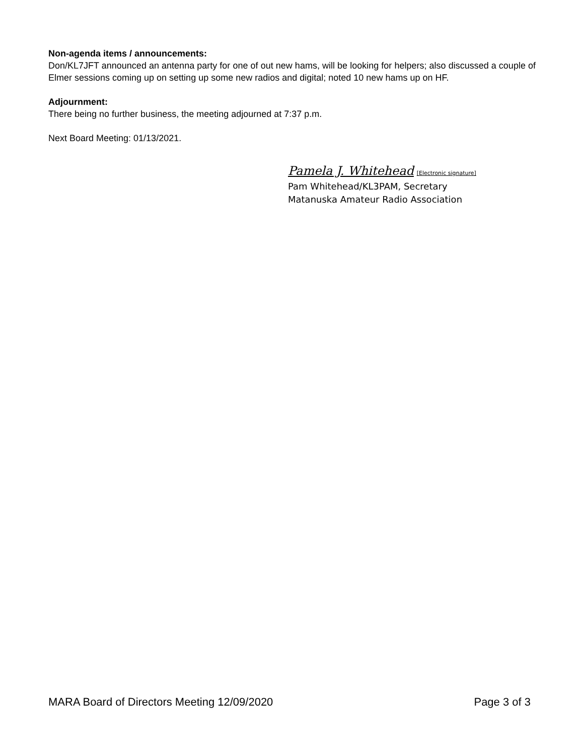Non-agenda items / announcements:
Don/KL7JFT announced an antenna party for one of out new hams, will be looking for helpers; also discussed a couple of Elmer sessions coming up on setting up some new radios and digital; noted 10 new hams up on HF.
Adjournment:
There being no further business, the meeting adjourned at 7:37 p.m.
Next Board Meeting: 01/13/2021.
Pamela J. Whitehead [Electronic signature]
Pam Whitehead/KL3PAM, Secretary
Matanuska Amateur Radio Association
MARA Board of Directors Meeting 12/09/2020 Page 3 of 3